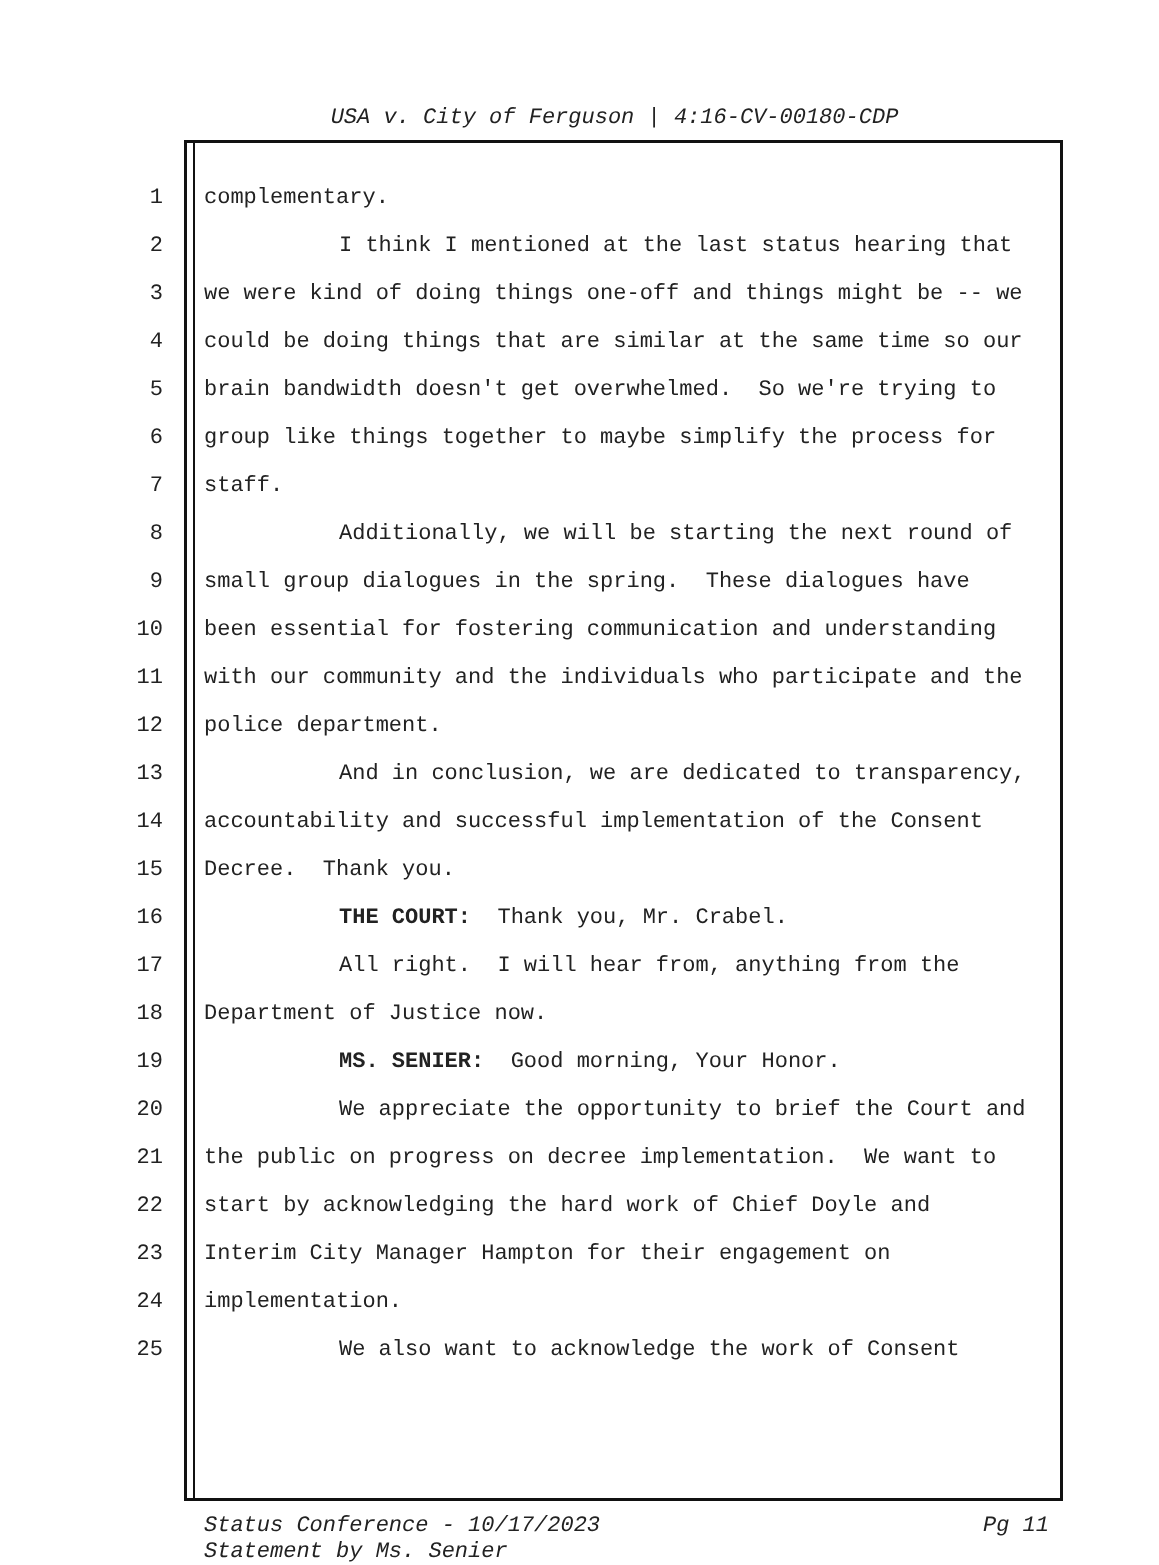USA v. City of Ferguson | 4:16-CV-00180-CDP
1 complementary.
2 I think I mentioned at the last status hearing that
3 we were kind of doing things one-off and things might be -- we
4 could be doing things that are similar at the same time so our
5 brain bandwidth doesn't get overwhelmed. So we're trying to
6 group like things together to maybe simplify the process for
7 staff.
8 Additionally, we will be starting the next round of
9 small group dialogues in the spring. These dialogues have
10 been essential for fostering communication and understanding
11 with our community and the individuals who participate and the
12 police department.
13 And in conclusion, we are dedicated to transparency,
14 accountability and successful implementation of the Consent
15 Decree. Thank you.
16 THE COURT: Thank you, Mr. Crabel.
17 All right. I will hear from, anything from the
18 Department of Justice now.
19 MS. SENIER: Good morning, Your Honor.
20 We appreciate the opportunity to brief the Court and
21 the public on progress on decree implementation. We want to
22 start by acknowledging the hard work of Chief Doyle and
23 Interim City Manager Hampton for their engagement on
24 implementation.
25 We also want to acknowledge the work of Consent
Status Conference - 10/17/2023
Statement by Ms. Senier
Pg 11